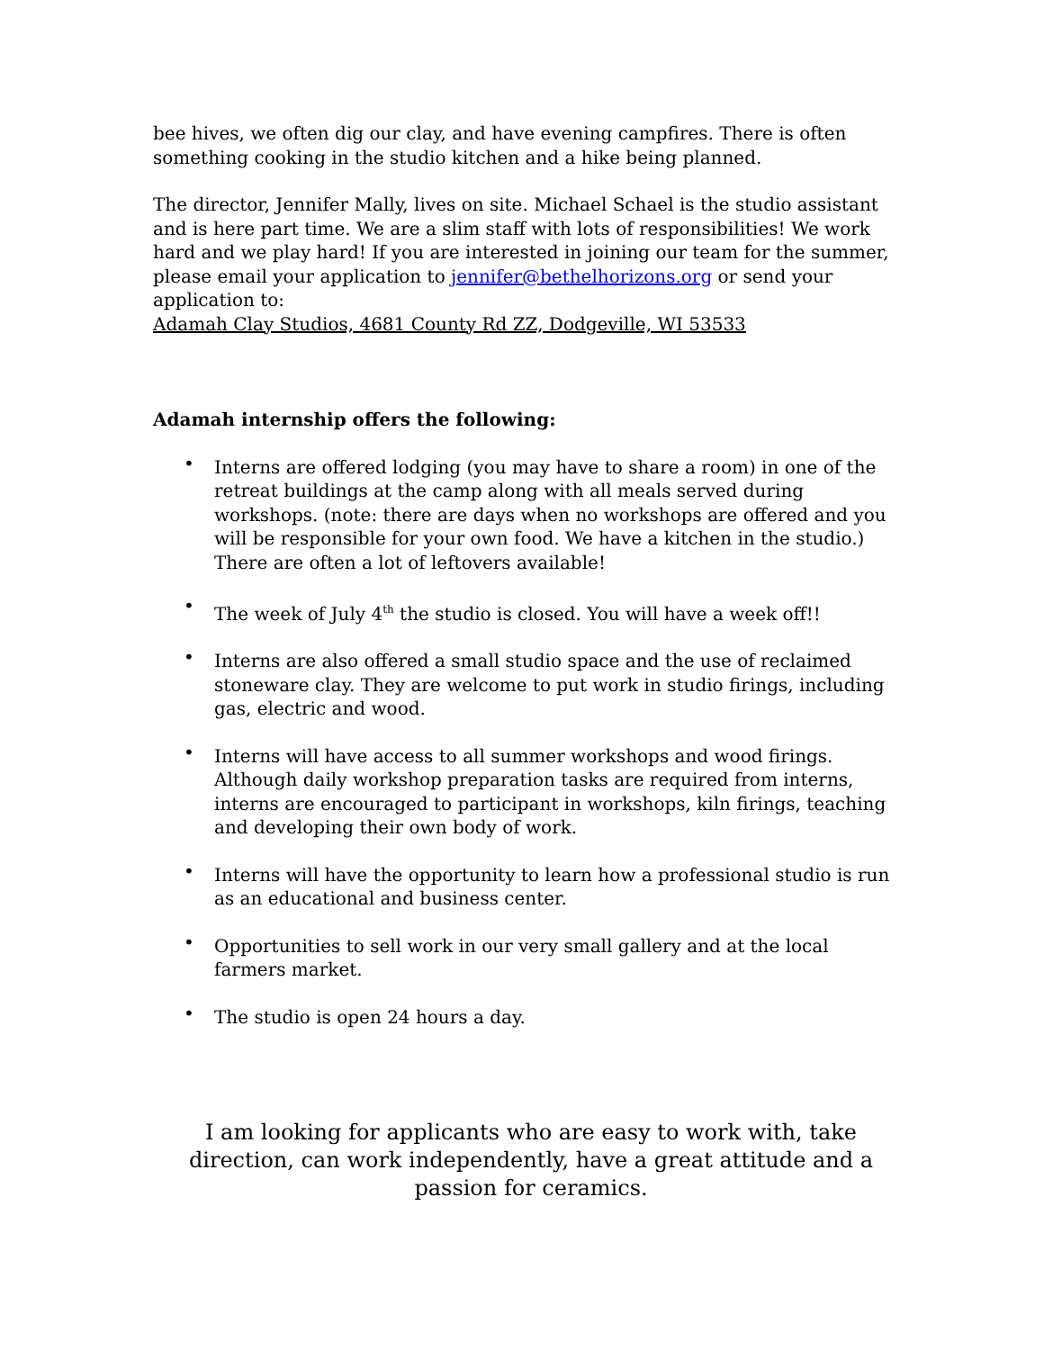bee hives, we often dig our clay, and have evening campfires. There is often something cooking in the studio kitchen and a hike being planned.
The director, Jennifer Mally, lives on site. Michael Schael is the studio assistant and is here part time. We are a slim staff with lots of responsibilities! We work hard and we play hard! If you are interested in joining our team for the summer, please email your application to jennifer@bethelhorizons.org or send your application to:
Adamah Clay Studios, 4681 County Rd ZZ, Dodgeville, WI 53533
Adamah internship offers the following:
• Interns are offered lodging (you may have to share a room) in one of the retreat buildings at the camp along with all meals served during workshops. (note: there are days when no workshops are offered and you will be responsible for your own food. We have a kitchen in the studio.) There are often a lot of leftovers available!
• The week of July 4<sup>th</sup> the studio is closed. You will have a week off!!
• Interns are also offered a small studio space and the use of reclaimed stoneware clay. They are welcome to put work in studio firings, including gas, electric and wood.
• Interns will have access to all summer workshops and wood firings. Although daily workshop preparation tasks are required from interns, interns are encouraged to participant in workshops, kiln firings, teaching and developing their own body of work.
• Interns will have the opportunity to learn how a professional studio is run as an educational and business center.
• Opportunities to sell work in our very small gallery and at the local farmers market.
• The studio is open 24 hours a day.
I am looking for applicants who are easy to work with, take direction, can work independently, have a great attitude and a passion for ceramics.